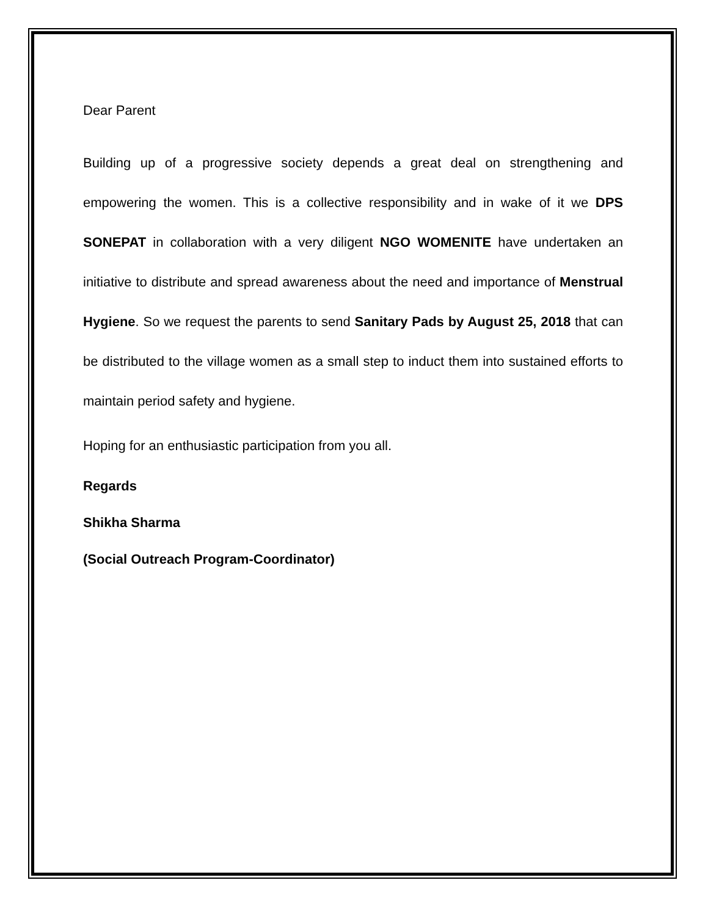Dear Parent
Building up of a progressive society depends a great deal on strengthening and empowering the women. This is a collective responsibility and in wake of it we DPS SONEPAT in collaboration with a very diligent NGO WOMENITE have undertaken an initiative to distribute and spread awareness about the need and importance of Menstrual Hygiene. So we request the parents to send Sanitary Pads by August 25, 2018 that can be distributed to the village women as a small step to induct them into sustained efforts to maintain period safety and hygiene.
Hoping for an enthusiastic participation from you all.
Regards
Shikha Sharma
(Social Outreach Program-Coordinator)